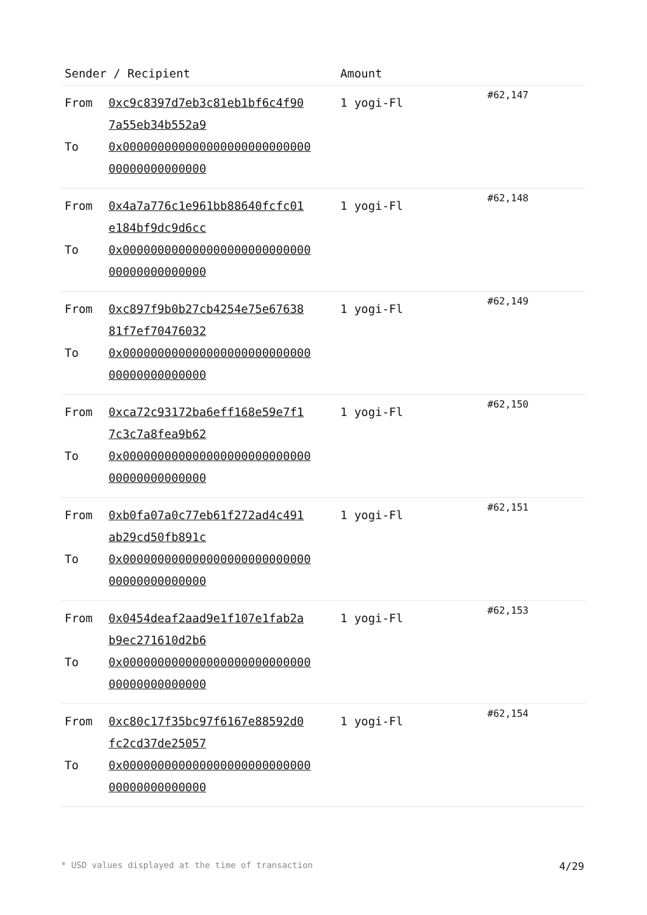| Sender / Recipient | Amount | |
| --- | --- | --- |
| / From / 0xc9c8397d7eb3c81eb1bf6c4f90 7a55eb34b552a9 / / To / 0x000000000000000000000000000 00000000000000 / | 1 yogi-Fl | #62,147 |
| / From / 0x4a7a776c1e961bb88640fcfc01 e184bf9dc9d6cc / / To / 0x000000000000000000000000000 00000000000000 / | 1 yogi-Fl | #62,148 |
| / From / 0xc897f9b0b27cb4254e75e67638 81f7ef70476032 / / To / 0x000000000000000000000000000 00000000000000 / | 1 yogi-Fl | #62,149 |
| / From / 0xca72c93172ba6eff168e59e7f1 7c3c7a8fea9b62 / / To / 0x000000000000000000000000000 00000000000000 / | 1 yogi-Fl | #62,150 |
| / From / 0xb0fa07a0c77eb61f272ad4c491 ab29cd50fb891c / / To / 0x000000000000000000000000000 00000000000000 / | 1 yogi-Fl | #62,151 |
| / From / 0x0454deaf2aad9e1f107e1fab2a b9ec271610d2b6 / / To / 0x000000000000000000000000000 00000000000000 / | 1 yogi-Fl | #62,153 |
| / From / 0xc80c17f35bc97f6167e88592d0 fc2cd37de25057 / / To / 0x000000000000000000000000000 00000000000000 / | 1 yogi-Fl | #62,154 |
* USD values displayed at the time of transaction 4/29